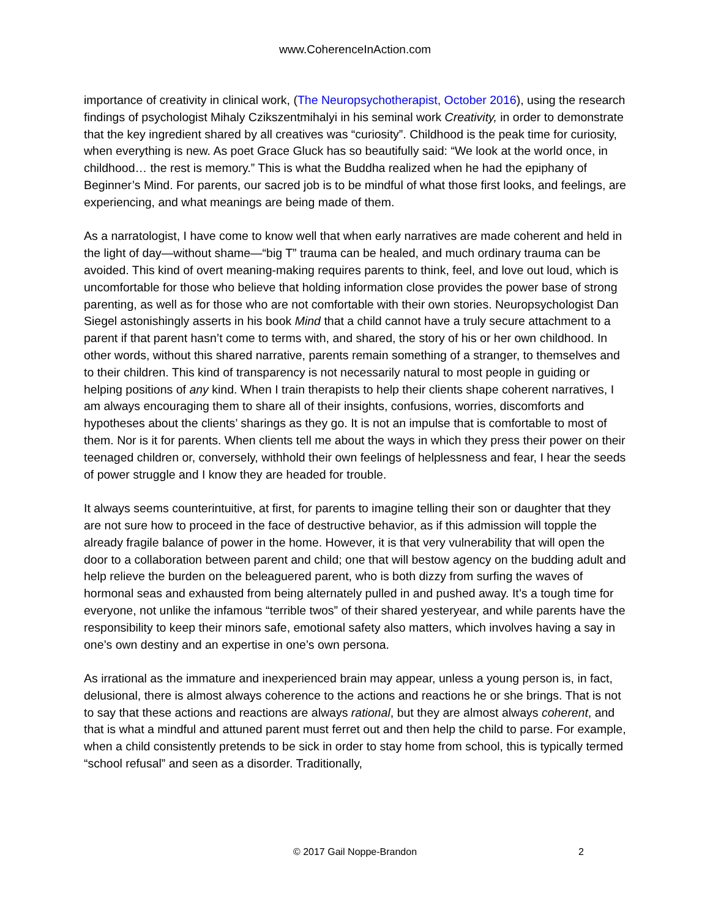www.CoherenceInAction.com
importance of creativity in clinical work, (The Neuropsychotherapist, October 2016), using the research findings of psychologist Mihaly Czikszentmihalyi in his seminal work Creativity, in order to demonstrate that the key ingredient shared by all creatives was “curiosity”. Childhood is the peak time for curiosity, when everything is new. As poet Grace Gluck has so beautifully said: “We look at the world once, in childhood… the rest is memory.” This is what the Buddha realized when he had the epiphany of Beginner’s Mind. For parents, our sacred job is to be mindful of what those first looks, and feelings, are experiencing, and what meanings are being made of them.
As a narratologist, I have come to know well that when early narratives are made coherent and held in the light of day—without shame—“big T” trauma can be healed, and much ordinary trauma can be avoided. This kind of overt meaning-making requires parents to think, feel, and love out loud, which is uncomfortable for those who believe that holding information close provides the power base of strong parenting, as well as for those who are not comfortable with their own stories. Neuropsychologist Dan Siegel astonishingly asserts in his book Mind that a child cannot have a truly secure attachment to a parent if that parent hasn’t come to terms with, and shared, the story of his or her own childhood. In other words, without this shared narrative, parents remain something of a stranger, to themselves and to their children. This kind of transparency is not necessarily natural to most people in guiding or helping positions of any kind. When I train therapists to help their clients shape coherent narratives, I am always encouraging them to share all of their insights, confusions, worries, discomforts and hypotheses about the clients’ sharings as they go. It is not an impulse that is comfortable to most of them. Nor is it for parents. When clients tell me about the ways in which they press their power on their teenaged children or, conversely, withhold their own feelings of helplessness and fear, I hear the seeds of power struggle and I know they are headed for trouble.
It always seems counterintuitive, at first, for parents to imagine telling their son or daughter that they are not sure how to proceed in the face of destructive behavior, as if this admission will topple the already fragile balance of power in the home. However, it is that very vulnerability that will open the door to a collaboration between parent and child; one that will bestow agency on the budding adult and help relieve the burden on the beleaguered parent, who is both dizzy from surfing the waves of hormonal seas and exhausted from being alternately pulled in and pushed away. It’s a tough time for everyone, not unlike the infamous “terrible twos” of their shared yesteryear, and while parents have the responsibility to keep their minors safe, emotional safety also matters, which involves having a say in one’s own destiny and an expertise in one’s own persona.
As irrational as the immature and inexperienced brain may appear, unless a young person is, in fact, delusional, there is almost always coherence to the actions and reactions he or she brings. That is not to say that these actions and reactions are always rational, but they are almost always coherent, and that is what a mindful and attuned parent must ferret out and then help the child to parse. For example, when a child consistently pretends to be sick in order to stay home from school, this is typically termed “school refusal” and seen as a disorder. Traditionally,
© 2017 Gail Noppe-Brandon
2